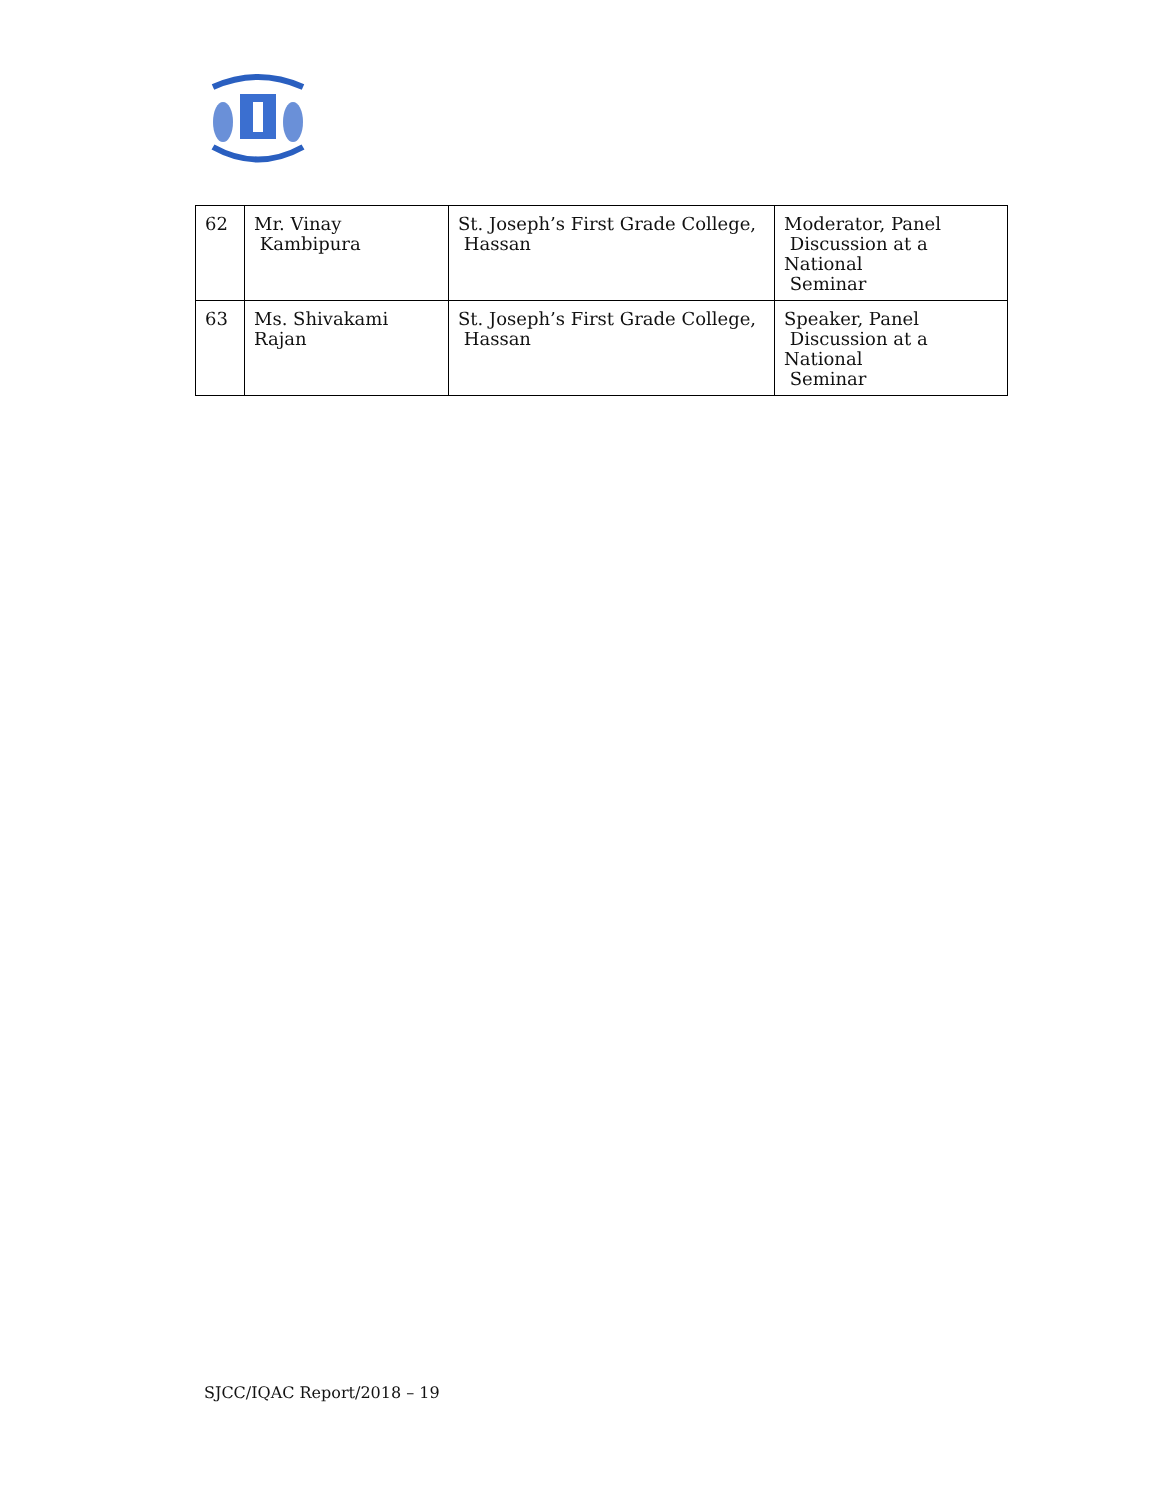| 62 | Mr. Vinay Kambipura | St. Joseph’s First Grade College, Hassan | Moderator, Panel Discussion at a National Seminar |
| 63 | Ms. Shivakami Rajan | St. Joseph’s First Grade College, Hassan | Speaker, Panel Discussion at a National Seminar |
SJCC/IQAC Report/2018 – 19